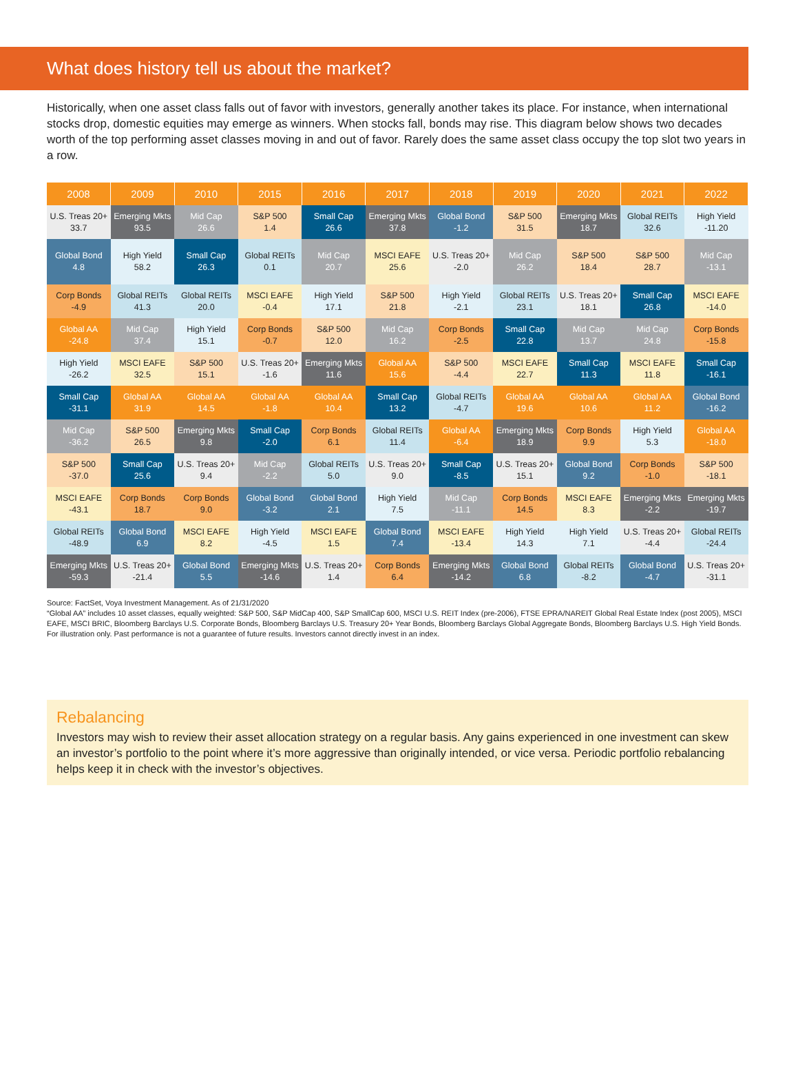What does history tell us about the market?
Historically, when one asset class falls out of favor with investors, generally another takes its place. For instance, when international stocks drop, domestic equities may emerge as winners. When stocks fall, bonds may rise. This diagram below shows two decades worth of the top performing asset classes moving in and out of favor. Rarely does the same asset class occupy the top slot two years in a row.
| 2008 | 2009 | 2010 | 2015 | 2016 | 2017 | 2018 | 2019 | 2020 | 2021 | 2022 |
| --- | --- | --- | --- | --- | --- | --- | --- | --- | --- | --- |
| U.S. Treas 20+ 33.7 | Emerging Mkts 93.5 | Mid Cap 26.6 | S&P 500 1.4 | Small Cap 26.6 | Emerging Mkts 37.8 | Global Bond -1.2 | S&P 500 31.5 | Emerging Mkts 18.7 | Global REITs 32.6 | High Yield -11.20 |
| Global Bond 4.8 | High Yield 58.2 | Small Cap 26.3 | Global REITs 0.1 | Mid Cap 20.7 | MSCI EAFE 25.6 | U.S. Treas 20+ -2.0 | Mid Cap 26.2 | S&P 500 18.4 | S&P 500 28.7 | Mid Cap -13.1 |
| Corp Bonds -4.9 | Global REITs 41.3 | Global REITs 20.0 | MSCI EAFE -0.4 | High Yield 17.1 | S&P 500 21.8 | High Yield -2.1 | Global REITs 23.1 | U.S. Treas 20+ 18.1 | Small Cap 26.8 | MSCI EAFE -14.0 |
| Global AA -24.8 | Mid Cap 37.4 | High Yield 15.1 | Corp Bonds -0.7 | S&P 500 12.0 | Mid Cap 16.2 | Corp Bonds -2.5 | Small Cap 22.8 | Mid Cap 13.7 | Mid Cap 24.8 | Corp Bonds -15.8 |
| High Yield -26.2 | MSCI EAFE 32.5 | S&P 500 15.1 | U.S. Treas 20+ -1.6 | Emerging Mkts 11.6 | Global AA 15.6 | S&P 500 -4.4 | MSCI EAFE 22.7 | Small Cap 11.3 | MSCI EAFE 11.8 | Small Cap -16.1 |
| Small Cap -31.1 | Global AA 31.9 | Global AA 14.5 | Global AA -1.8 | Global AA 10.4 | Small Cap 13.2 | Global REITs -4.7 | Global AA 19.6 | Global AA 10.6 | Global AA 11.2 | Global Bond -16.2 |
| Mid Cap -36.2 | S&P 500 26.5 | Emerging Mkts 9.8 | Small Cap -2.0 | Corp Bonds 6.1 | Global REITs 11.4 | Global AA -6.4 | Emerging Mkts 18.9 | Corp Bonds 9.9 | High Yield 5.3 | Global AA -18.0 |
| S&P 500 -37.0 | Small Cap 25.6 | U.S. Treas 20+ 9.4 | Mid Cap -2.2 | Global REITs 5.0 | U.S. Treas 20+ 9.0 | Small Cap -8.5 | U.S. Treas 20+ 15.1 | Global Bond 9.2 | Corp Bonds -1.0 | S&P 500 -18.1 |
| MSCI EAFE -43.1 | Corp Bonds 18.7 | Corp Bonds 9.0 | Global Bond -3.2 | Global Bond 2.1 | High Yield 7.5 | Mid Cap -11.1 | Corp Bonds 14.5 | MSCI EAFE 8.3 | Emerging Mkts -2.2 | Emerging Mkts -19.7 |
| Global REITs -48.9 | Global Bond 6.9 | MSCI EAFE 8.2 | High Yield -4.5 | MSCI EAFE 1.5 | Global Bond 7.4 | MSCI EAFE -13.4 | High Yield 14.3 | High Yield 7.1 | U.S. Treas 20+ -4.4 | Global REITs -24.4 |
| Emerging Mkts -59.3 | U.S. Treas 20+ -21.4 | Global Bond 5.5 | Emerging Mkts -14.6 | U.S. Treas 20+ 1.4 | Corp Bonds 6.4 | Emerging Mkts -14.2 | Global Bond 6.8 | Global REITs -8.2 | Global Bond -4.7 | U.S. Treas 20+ -31.1 |
Source: FactSet, Voya Investment Management. As of 21/31/2020
“Global AA” includes 10 asset classes, equally weighted: S&P 500, S&P MidCap 400, S&P SmallCap 600, MSCI U.S. REIT Index (pre-2006), FTSE EPRA/NAREIT Global Real Estate Index (post 2005), MSCI EAFE, MSCI BRIC, Bloomberg Barclays U.S. Corporate Bonds, Bloomberg Barclays U.S. Treasury 20+ Year Bonds, Bloomberg Barclays Global Aggregate Bonds, Bloomberg Barclays U.S. High Yield Bonds. For illustration only. Past performance is not a guarantee of future results. Investors cannot directly invest in an index.
Rebalancing
Investors may wish to review their asset allocation strategy on a regular basis. Any gains experienced in one investment can skew an investor’s portfolio to the point where it’s more aggressive than originally intended, or vice versa. Periodic portfolio rebalancing helps keep it in check with the investor’s objectives.